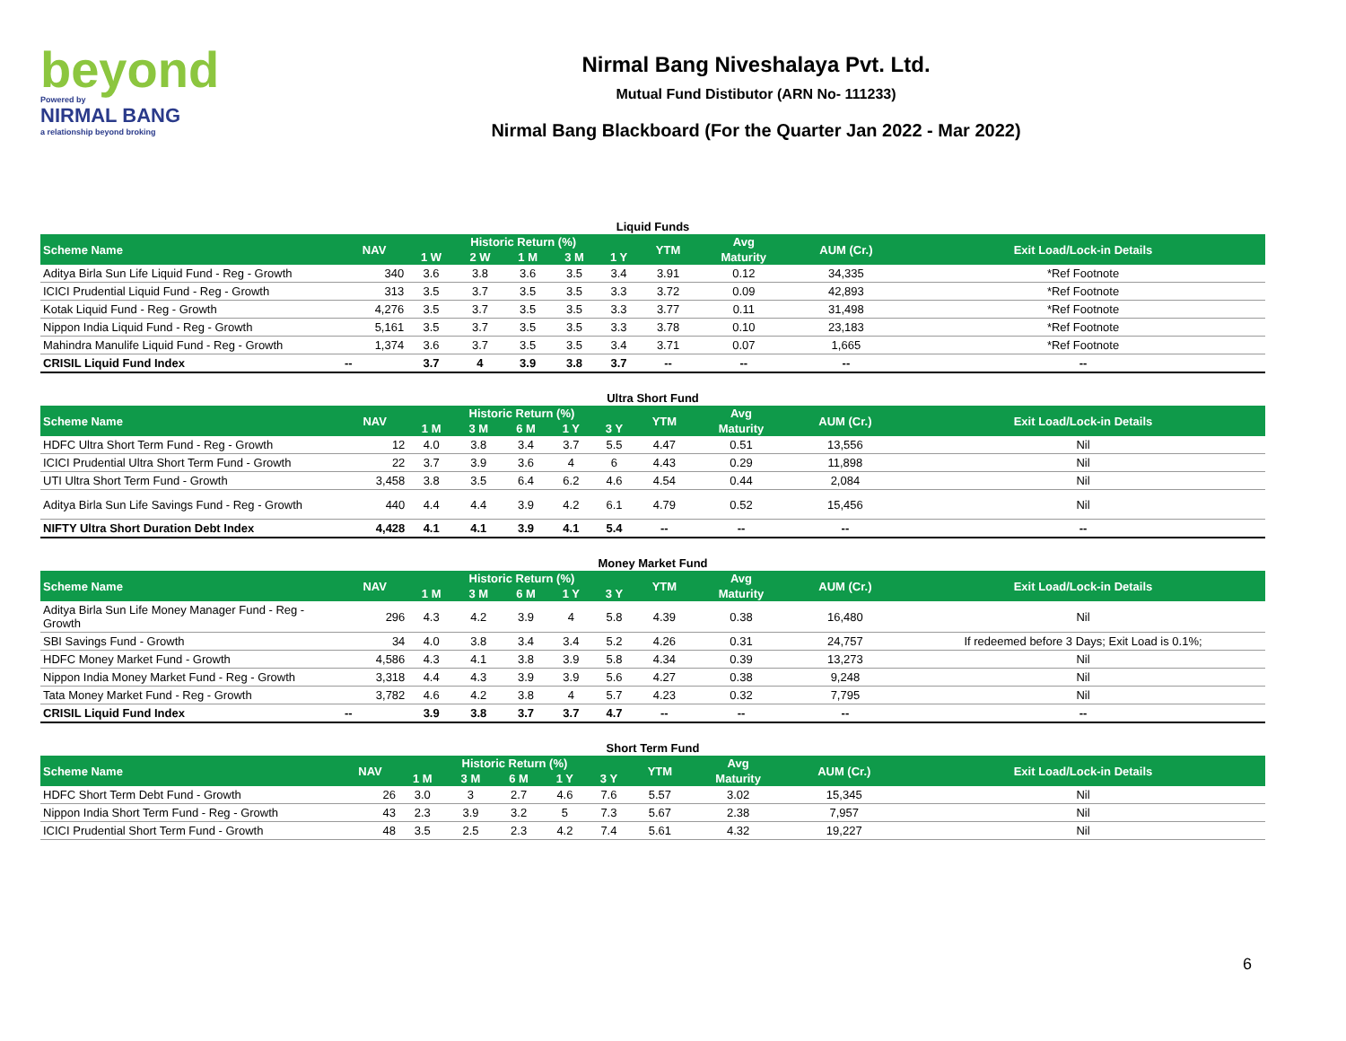beyond
Powered by
NIRMAL BANG
a relationship beyond broking
Nirmal Bang Niveshalaya Pvt. Ltd.
Mutual Fund Distibutor (ARN No- 111233)
Nirmal Bang Blackboard (For the Quarter Jan 2022 - Mar 2022)
Liquid Funds
| Scheme Name | NAV | Historic Return (%) | | | | | YTM | Avg | AUM (Cr.) | Exit Load/Lock-in Details |
| --- | --- | --- | --- | --- | --- | --- | --- | --- | --- | --- |
| | | 1 W | 2 W | 1 M | 3 M | 1 Y | | Maturity | | |
| Aditya Birla Sun Life Liquid Fund - Reg - Growth | 340 | 3.6 | 3.8 | 3.6 | 3.5 | 3.4 | 3.91 | 0.12 | 34,335 | *Ref Footnote |
| ICICI Prudential Liquid Fund - Reg - Growth | 313 | 3.5 | 3.7 | 3.5 | 3.5 | 3.3 | 3.72 | 0.09 | 42,893 | *Ref Footnote |
| Kotak Liquid Fund - Reg - Growth | 4,276 | 3.5 | 3.7 | 3.5 | 3.5 | 3.3 | 3.77 | 0.11 | 31,498 | *Ref Footnote |
| Nippon India Liquid Fund - Reg - Growth | 5,161 | 3.5 | 3.7 | 3.5 | 3.5 | 3.3 | 3.78 | 0.10 | 23,183 | *Ref Footnote |
| Mahindra Manulife Liquid Fund - Reg - Growth | 1,374 | 3.6 | 3.7 | 3.5 | 3.5 | 3.4 | 3.71 | 0.07 | 1,665 | *Ref Footnote |
| CRISIL Liquid Fund Index | -- | 3.7 | 4 | 3.9 | 3.8 | 3.7 | -- | -- | -- | -- |
Ultra Short Fund
| Scheme Name | NAV | Historic Return (%) | | | | | YTM | Avg | AUM (Cr.) | Exit Load/Lock-in Details |
| --- | --- | --- | --- | --- | --- | --- | --- | --- | --- | --- |
| | | 1 M | 3 M | 6 M | 1 Y | 3 Y | | Maturity | | |
| HDFC Ultra Short Term Fund - Reg - Growth | 12 | 4.0 | 3.8 | 3.4 | 3.7 | 5.5 | 4.47 | 0.51 | 13,556 | Nil |
| ICICI Prudential Ultra Short Term Fund - Growth | 22 | 3.7 | 3.9 | 3.6 | 4 | 6 | 4.43 | 0.29 | 11,898 | Nil |
| UTI Ultra Short Term Fund - Growth | 3,458 | 3.8 | 3.5 | 6.4 | 6.2 | 4.6 | 4.54 | 0.44 | 2,084 | Nil |
| Aditya Birla Sun Life Savings Fund - Reg - Growth | 440 | 4.4 | 4.4 | 3.9 | 4.2 | 6.1 | 4.79 | 0.52 | 15,456 | Nil |
| NIFTY Ultra Short Duration Debt Index | 4,428 | 4.1 | 4.1 | 3.9 | 4.1 | 5.4 | -- | -- | -- | -- |
Money Market Fund
| Scheme Name | NAV | Historic Return (%) | | | | | YTM | Avg | AUM (Cr.) | Exit Load/Lock-in Details |
| --- | --- | --- | --- | --- | --- | --- | --- | --- | --- | --- |
| | | 1 M | 3 M | 6 M | 1 Y | 3 Y | | Maturity | | |
| Aditya Birla Sun Life Money Manager Fund - Reg - Growth | 296 | 4.3 | 4.2 | 3.9 | 4 | 5.8 | 4.39 | 0.38 | 16,480 | Nil |
| SBI Savings Fund - Growth | 34 | 4.0 | 3.8 | 3.4 | 3.4 | 5.2 | 4.26 | 0.31 | 24,757 | If redeemed before 3 Days; Exit Load is 0.1%; |
| HDFC Money Market Fund - Growth | 4,586 | 4.3 | 4.1 | 3.8 | 3.9 | 5.8 | 4.34 | 0.39 | 13,273 | Nil |
| Nippon India Money Market Fund - Reg - Growth | 3,318 | 4.4 | 4.3 | 3.9 | 3.9 | 5.6 | 4.27 | 0.38 | 9,248 | Nil |
| Tata Money Market Fund - Reg - Growth | 3,782 | 4.6 | 4.2 | 3.8 | 4 | 5.7 | 4.23 | 0.32 | 7,795 | Nil |
| CRISIL Liquid Fund Index | -- | 3.9 | 3.8 | 3.7 | 3.7 | 4.7 | -- | -- | -- | -- |
Short Term Fund
| Scheme Name | NAV | Historic Return (%) | | | | | YTM | Avg | AUM (Cr.) | Exit Load/Lock-in Details |
| --- | --- | --- | --- | --- | --- | --- | --- | --- | --- | --- |
| | | 1 M | 3 M | 6 M | 1 Y | 3 Y | | Maturity | | |
| HDFC Short Term Debt Fund - Growth | 26 | 3.0 | 3 | 2.7 | 4.6 | 7.6 | 5.57 | 3.02 | 15,345 | Nil |
| Nippon India Short Term Fund - Reg - Growth | 43 | 2.3 | 3.9 | 3.2 | 5 | 7.3 | 5.67 | 2.38 | 7,957 | Nil |
| ICICI Prudential Short Term Fund - Growth | 48 | 3.5 | 2.5 | 2.3 | 4.2 | 7.4 | 5.61 | 4.32 | 19,227 | Nil |
6